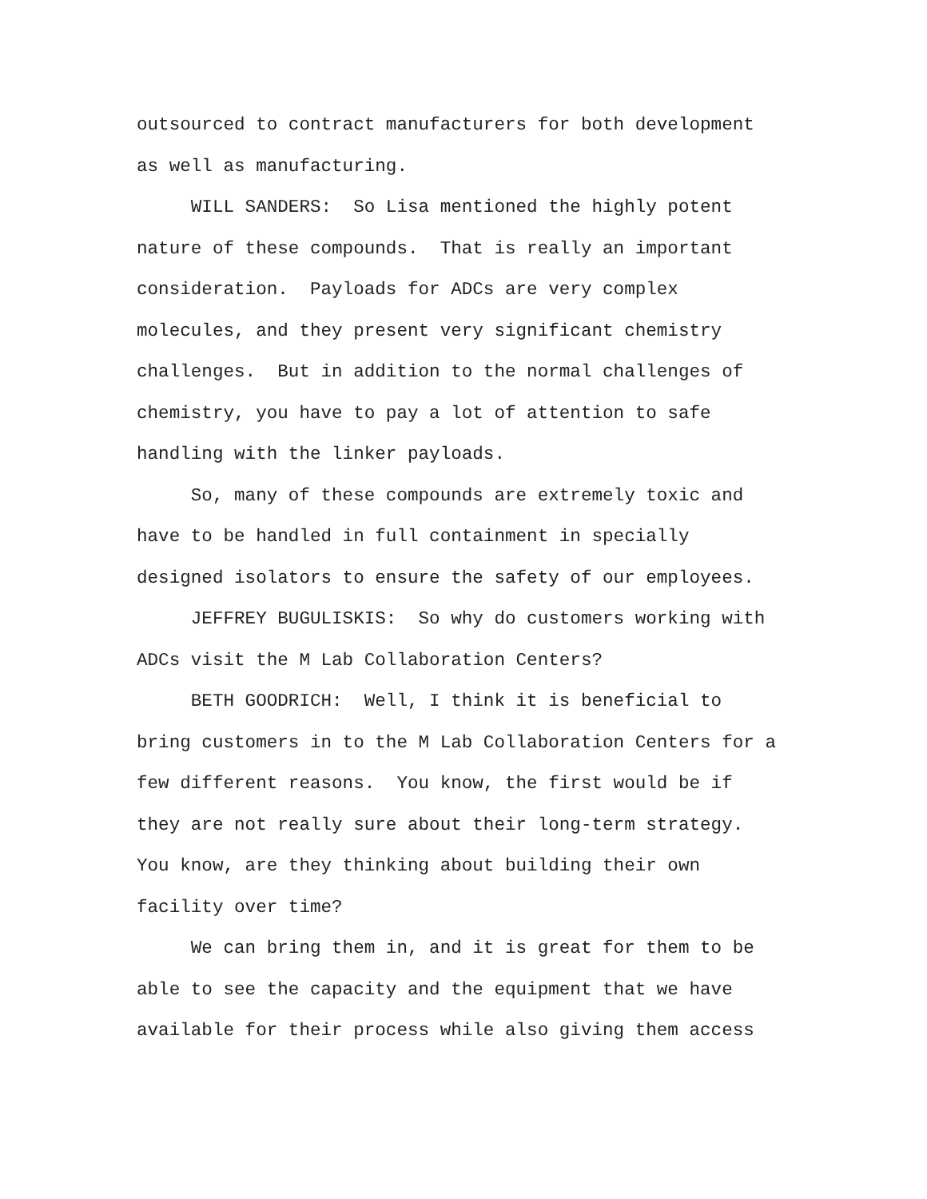outsourced to contract manufacturers for both development
as well as manufacturing.
WILL SANDERS: So Lisa mentioned the highly potent
nature of these compounds. That is really an important
consideration. Payloads for ADCs are very complex
molecules, and they present very significant chemistry
challenges. But in addition to the normal challenges of
chemistry, you have to pay a lot of attention to safe
handling with the linker payloads.
So, many of these compounds are extremely toxic and
have to be handled in full containment in specially
designed isolators to ensure the safety of our employees.
JEFFREY BUGULISKIS: So why do customers working with
ADCs visit the M Lab Collaboration Centers?
BETH GOODRICH: Well, I think it is beneficial to
bring customers in to the M Lab Collaboration Centers for a
few different reasons. You know, the first would be if
they are not really sure about their long-term strategy.
You know, are they thinking about building their own
facility over time?
We can bring them in, and it is great for them to be
able to see the capacity and the equipment that we have
available for their process while also giving them access